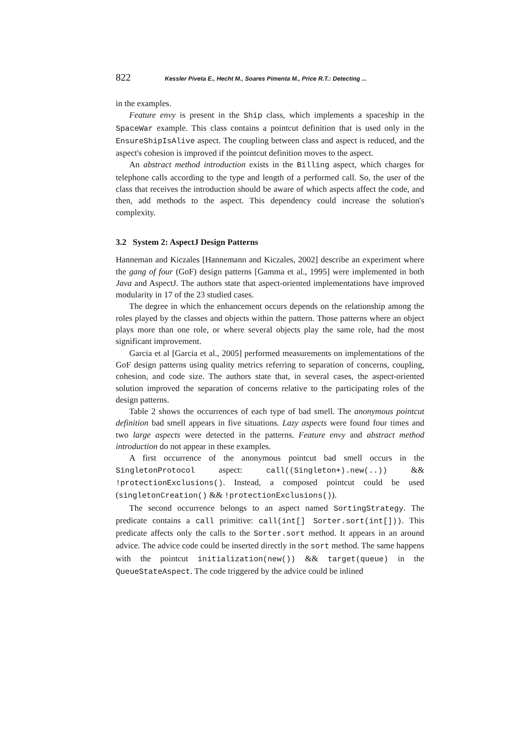822 Kessler Piveta E., Hecht M., Soares Pimenta M., Price R.T.: Detecting ...
in the examples.
Feature envy is present in the Ship class, which implements a spaceship in the SpaceWar example. This class contains a pointcut definition that is used only in the EnsureShipIsAlive aspect. The coupling between class and aspect is reduced, and the aspect's cohesion is improved if the pointcut definition moves to the aspect.
An abstract method introduction exists in the Billing aspect, which charges for telephone calls according to the type and length of a performed call. So, the user of the class that receives the introduction should be aware of which aspects affect the code, and then, add methods to the aspect. This dependency could increase the solution's complexity.
3.2 System 2: AspectJ Design Patterns
Hanneman and Kiczales [Hannemann and Kiczales, 2002] describe an experiment where the gang of four (GoF) design patterns [Gamma et al., 1995] were implemented in both Java and AspectJ. The authors state that aspect-oriented implementations have improved modularity in 17 of the 23 studied cases.
The degree in which the enhancement occurs depends on the relationship among the roles played by the classes and objects within the pattern. Those patterns where an object plays more than one role, or where several objects play the same role, had the most significant improvement.
Garcia et al [Garcia et al., 2005] performed measurements on implementations of the GoF design patterns using quality metrics referring to separation of concerns, coupling, cohesion, and code size. The authors state that, in several cases, the aspect-oriented solution improved the separation of concerns relative to the participating roles of the design patterns.
Table 2 shows the occurrences of each type of bad smell. The anonymous pointcut definition bad smell appears in five situations. Lazy aspects were found four times and two large aspects were detected in the patterns. Feature envy and abstract method introduction do not appear in these examples.
A first occurrence of the anonymous pointcut bad smell occurs in the SingletonProtocol aspect: call((Singleton+).new(..)) && !protectionExclusions(). Instead, a composed pointcut could be used (singletonCreation() && !protectionExclusions()).
The second occurrence belongs to an aspect named SortingStrategy. The predicate contains a call primitive: call(int[] Sorter.sort(int[])). This predicate affects only the calls to the Sorter.sort method. It appears in an around advice. The advice code could be inserted directly in the sort method. The same happens with the pointcut initialization(new()) && target(queue) in the QueueStateAspect. The code triggered by the advice could be inlined